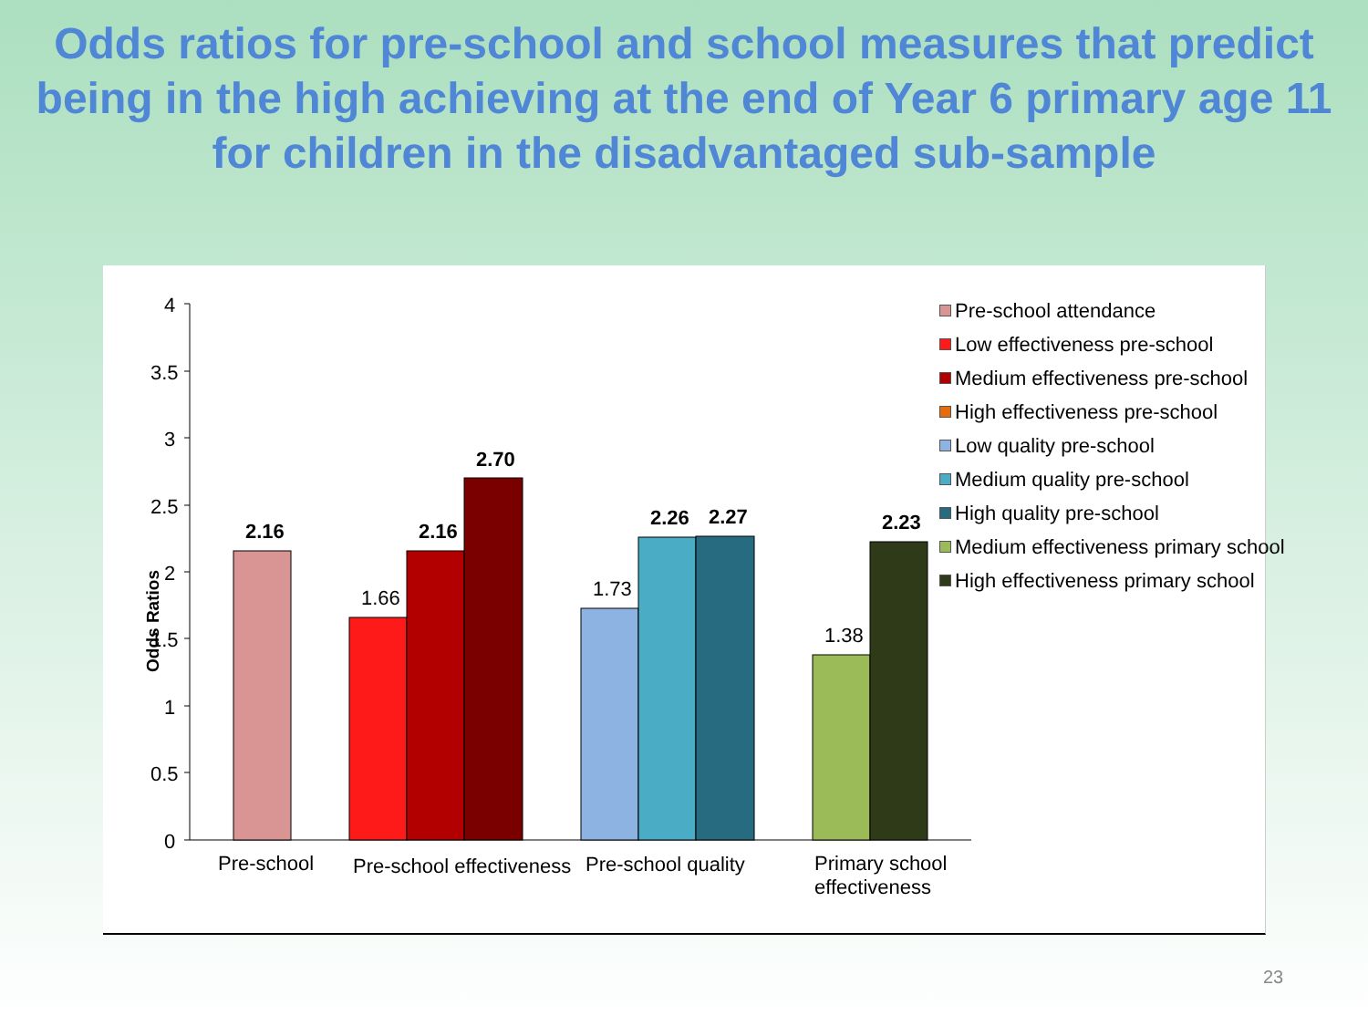Odds ratios for pre-school and school measures that predict being in the high achieving at the end of Year 6 primary age 11 for children in the disadvantaged sub-sample
4
3.5
3
2.5
2
1.5
1
0.5
0
Odds Ratios
2.16
1.66
2.16
2.70
1.73
2.26 2.27
1.38
2.23
Pre-school Pre-school effectiveness Pre-school quality
Primary school
effectiveness
Pre-school attendance
Low effectiveness pre-school
Medium effectiveness pre-school
High effectiveness pre-school
Low quality pre-school
Medium quality pre-school
High quality pre-school
Medium effectiveness primary school
High effectiveness primary school
23